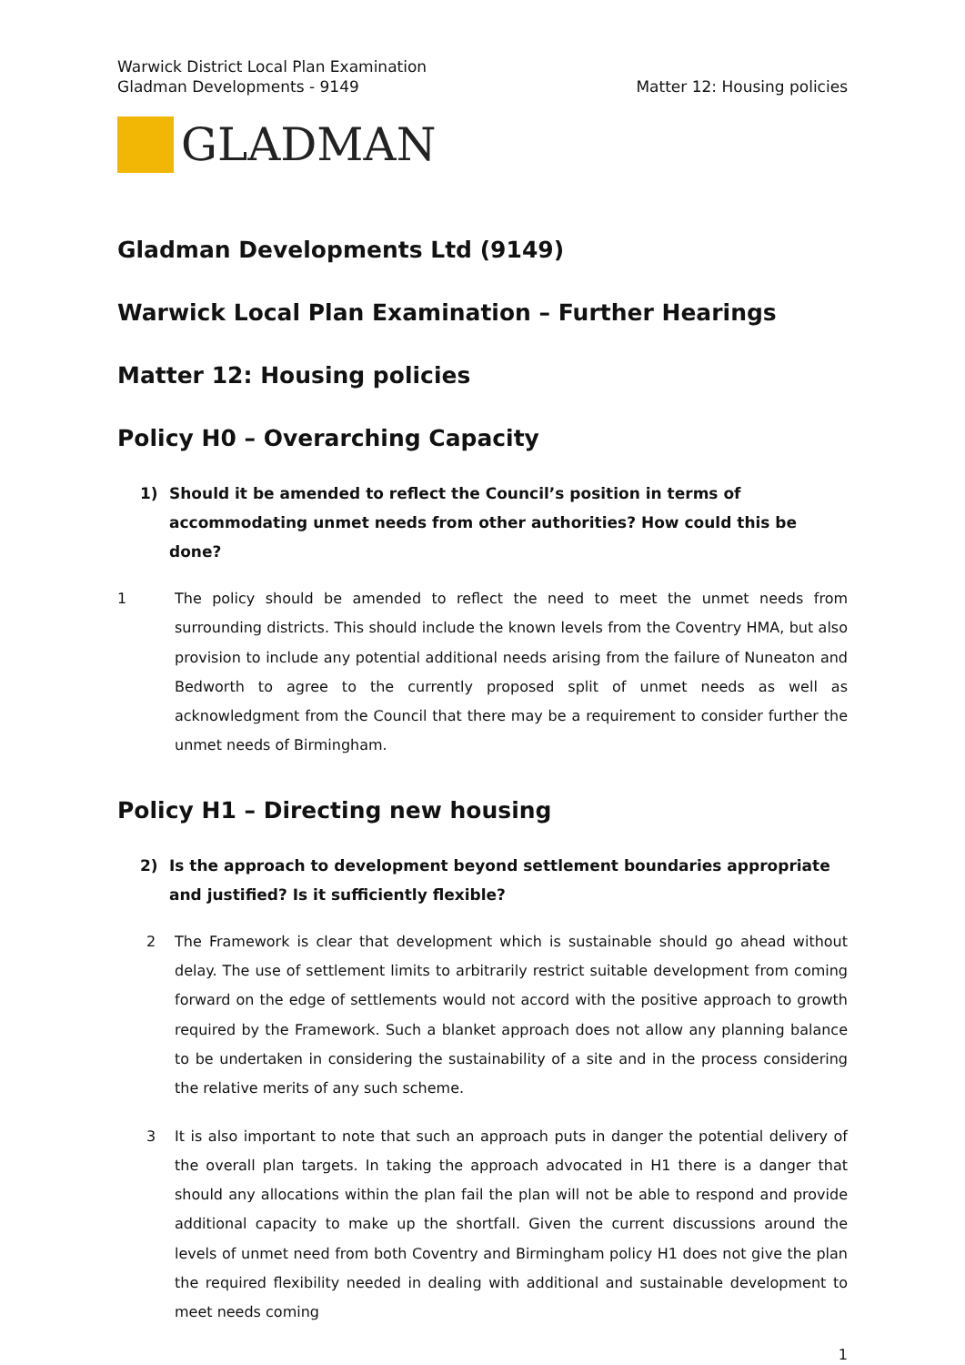Warwick District Local Plan Examination
Gladman Developments - 9149
Matter 12: Housing policies
GLADMAN
Gladman Developments Ltd (9149)
Warwick Local Plan Examination – Further Hearings
Matter 12: Housing policies
Policy H0 – Overarching Capacity
1) Should it be amended to reflect the Council’s position in terms of accommodating unmet needs from other authorities? How could this be done?
1 The policy should be amended to reflect the need to meet the unmet needs from surrounding districts. This should include the known levels from the Coventry HMA, but also provision to include any potential additional needs arising from the failure of Nuneaton and Bedworth to agree to the currently proposed split of unmet needs as well as acknowledgment from the Council that there may be a requirement to consider further the unmet needs of Birmingham.
Policy H1 – Directing new housing
2) Is the approach to development beyond settlement boundaries appropriate and justified? Is it sufficiently flexible?
2 The Framework is clear that development which is sustainable should go ahead without delay. The use of settlement limits to arbitrarily restrict suitable development from coming forward on the edge of settlements would not accord with the positive approach to growth required by the Framework. Such a blanket approach does not allow any planning balance to be undertaken in considering the sustainability of a site and in the process considering the relative merits of any such scheme.
3 It is also important to note that such an approach puts in danger the potential delivery of the overall plan targets. In taking the approach advocated in H1 there is a danger that should any allocations within the plan fail the plan will not be able to respond and provide additional capacity to make up the shortfall. Given the current discussions around the levels of unmet need from both Coventry and Birmingham policy H1 does not give the plan the required flexibility needed in dealing with additional and sustainable development to meet needs coming
1